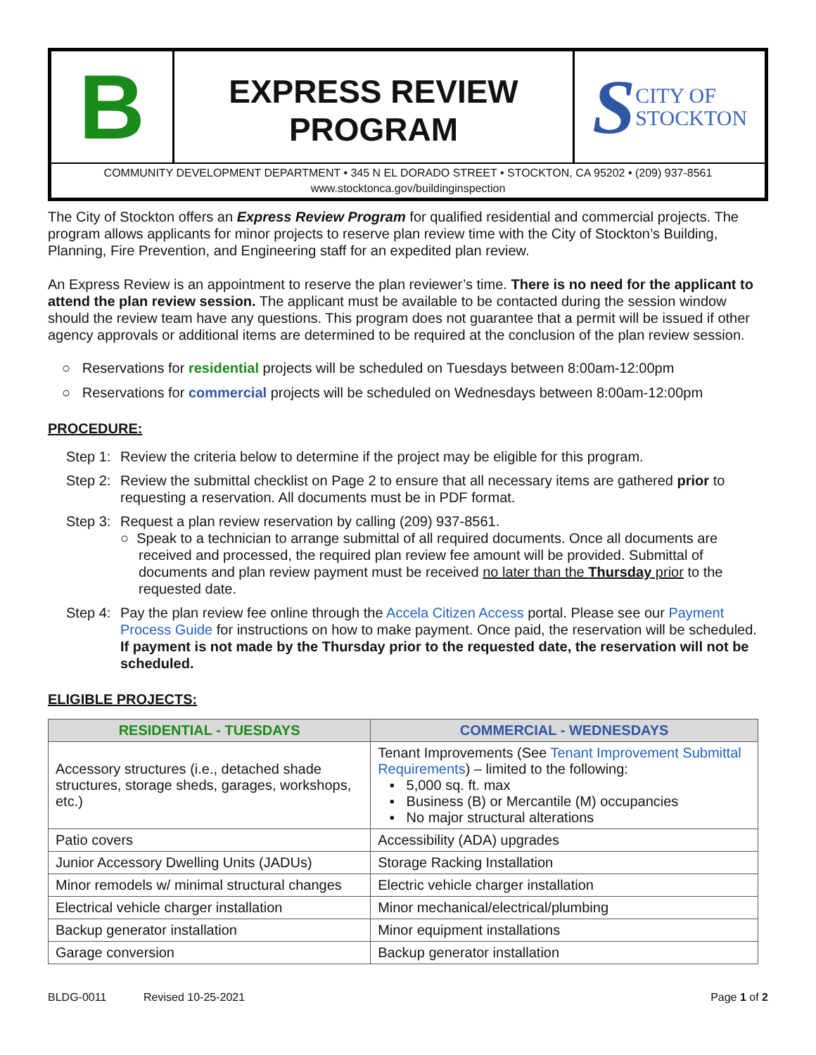B
EXPRESS REVIEW
PROGRAM
S CITY OF
STOCKTON
COMMUNITY DEVELOPMENT DEPARTMENT • 345 N EL DORADO STREET • STOCKTON, CA 95202 • (209) 937-8561
www.stocktonca.gov/buildinginspection
The City of Stockton offers an Express Review Program for qualified residential and commercial projects. The program allows applicants for minor projects to reserve plan review time with the City of Stockton’s Building, Planning, Fire Prevention, and Engineering staff for an expedited plan review.
An Express Review is an appointment to reserve the plan reviewer’s time. There is no need for the applicant to attend the plan review session. The applicant must be available to be contacted during the session window should the review team have any questions. This program does not guarantee that a permit will be issued if other agency approvals or additional items are determined to be required at the conclusion of the plan review session.
○ Reservations for residential projects will be scheduled on Tuesdays between 8:00am-12:00pm
○ Reservations for commercial projects will be scheduled on Wednesdays between 8:00am-12:00pm
PROCEDURE:
Step 1: Review the criteria below to determine if the project may be eligible for this program.
Step 2: Review the submittal checklist on Page 2 to ensure that all necessary items are gathered prior to requesting a reservation. All documents must be in PDF format.
Step 3: Request a plan review reservation by calling (209) 937-8561.
○ Speak to a technician to arrange submittal of all required documents. Once all documents are received and processed, the required plan review fee amount will be provided. Submittal of documents and plan review payment must be received no later than the Thursday prior to the requested date.
Step 4: Pay the plan review fee online through the Accela Citizen Access portal. Please see our Payment Process Guide for instructions on how to make payment. Once paid, the reservation will be scheduled. If payment is not made by the Thursday prior to the requested date, the reservation will not be scheduled.
ELIGIBLE PROJECTS:
| RESIDENTIAL - TUESDAYS | COMMERCIAL - WEDNESDAYS |
| --- | --- |
| Accessory structures (i.e., detached shade structures, storage sheds, garages, workshops, etc.) | Tenant Improvements (See Tenant Improvement Submittal Requirements ) – limited to the following: ▪ 5,000 sq. ft. max ▪ Business (B) or Mercantile (M) occupancies ▪ No major structural alterations |
| Patio covers | Accessibility (ADA) upgrades |
| Junior Accessory Dwelling Units (JADUs) | Storage Racking Installation |
| Minor remodels w/ minimal structural changes | Electric vehicle charger installation |
| Electrical vehicle charger installation | Minor mechanical/electrical/plumbing |
| Backup generator installation | Minor equipment installations |
| Garage conversion | Backup generator installation |
BLDG-0011 Revised 10-25-2021 Page 1 of 2